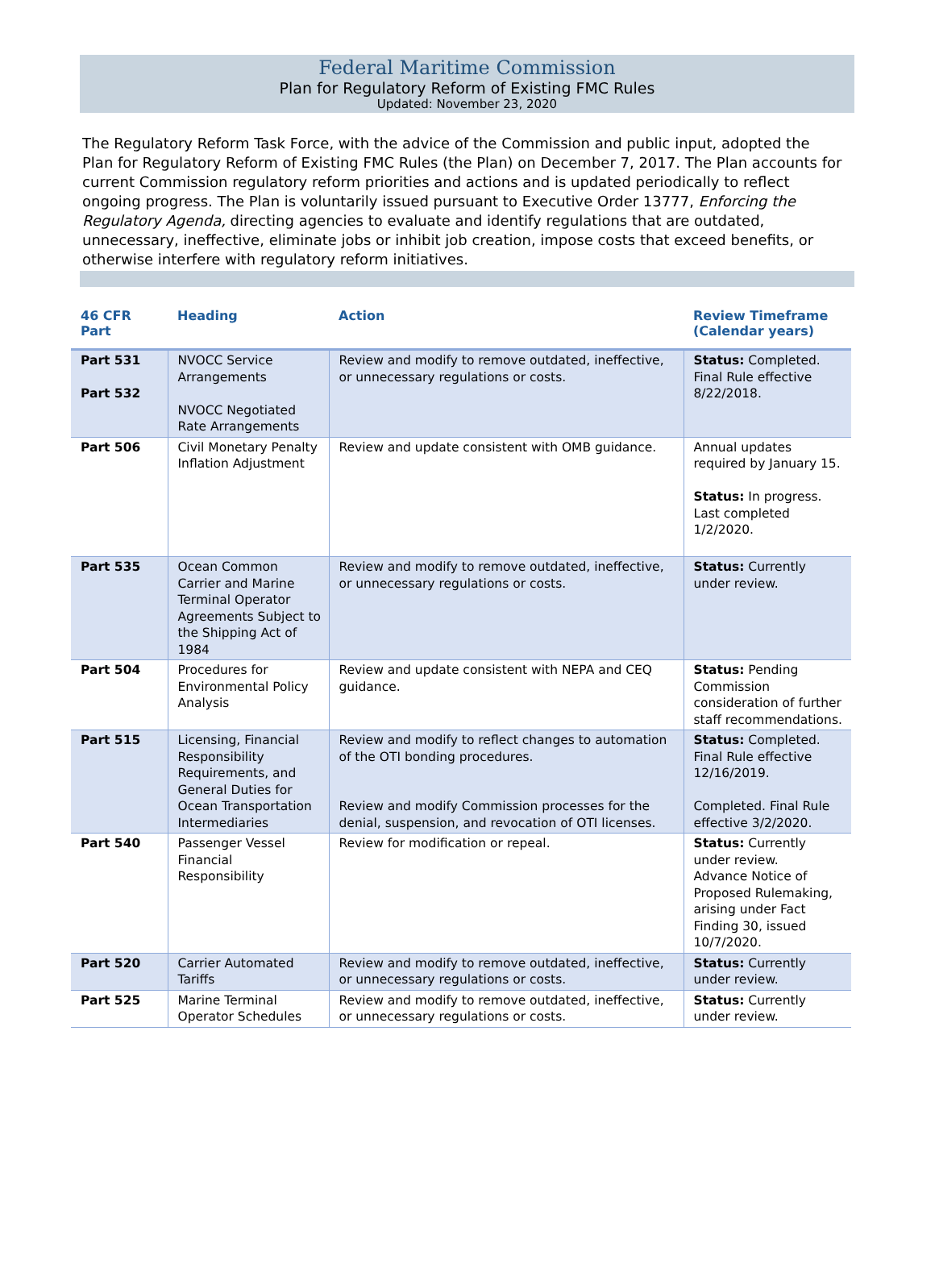Federal Maritime Commission
Plan for Regulatory Reform of Existing FMC Rules
Updated: November 23, 2020
The Regulatory Reform Task Force, with the advice of the Commission and public input, adopted the Plan for Regulatory Reform of Existing FMC Rules (the Plan) on December 7, 2017. The Plan accounts for current Commission regulatory reform priorities and actions and is updated periodically to reflect ongoing progress. The Plan is voluntarily issued pursuant to Executive Order 13777, Enforcing the Regulatory Agenda, directing agencies to evaluate and identify regulations that are outdated, unnecessary, ineffective, eliminate jobs or inhibit job creation, impose costs that exceed benefits, or otherwise interfere with regulatory reform initiatives.
| 46 CFR Part | Heading | Action | Review Timeframe (Calendar years) |
| --- | --- | --- | --- |
| Part 531 Part 532 | NVOCC Service Arrangements NVOCC Negotiated Rate Arrangements | Review and modify to remove outdated, ineffective, or unnecessary regulations or costs. | Status: Completed. Final Rule effective 8/22/2018. |
| Part 506 | Civil Monetary Penalty Inflation Adjustment | Review and update consistent with OMB guidance. | Annual updates required by January 15. Status: In progress. Last completed 1/2/2020. |
| Part 535 | Ocean Common Carrier and Marine Terminal Operator Agreements Subject to the Shipping Act of 1984 | Review and modify to remove outdated, ineffective, or unnecessary regulations or costs. | Status: Currently under review. |
| Part 504 | Procedures for Environmental Policy Analysis | Review and update consistent with NEPA and CEQ guidance. | Status: Pending Commission consideration of further staff recommendations. |
| Part 515 | Licensing, Financial Responsibility Requirements, and General Duties for Ocean Transportation Intermediaries | Review and modify to reflect changes to automation of the OTI bonding procedures. Review and modify Commission processes for the denial, suspension, and revocation of OTI licenses. | Status: Completed. Final Rule effective 12/16/2019. Completed. Final Rule effective 3/2/2020. |
| Part 540 | Passenger Vessel Financial Responsibility | Review for modification or repeal. | Status: Currently under review. Advance Notice of Proposed Rulemaking, arising under Fact Finding 30, issued 10/7/2020. |
| Part 520 | Carrier Automated Tariffs | Review and modify to remove outdated, ineffective, or unnecessary regulations or costs. | Status: Currently under review. |
| Part 525 | Marine Terminal Operator Schedules | Review and modify to remove outdated, ineffective, or unnecessary regulations or costs. | Status: Currently under review. |